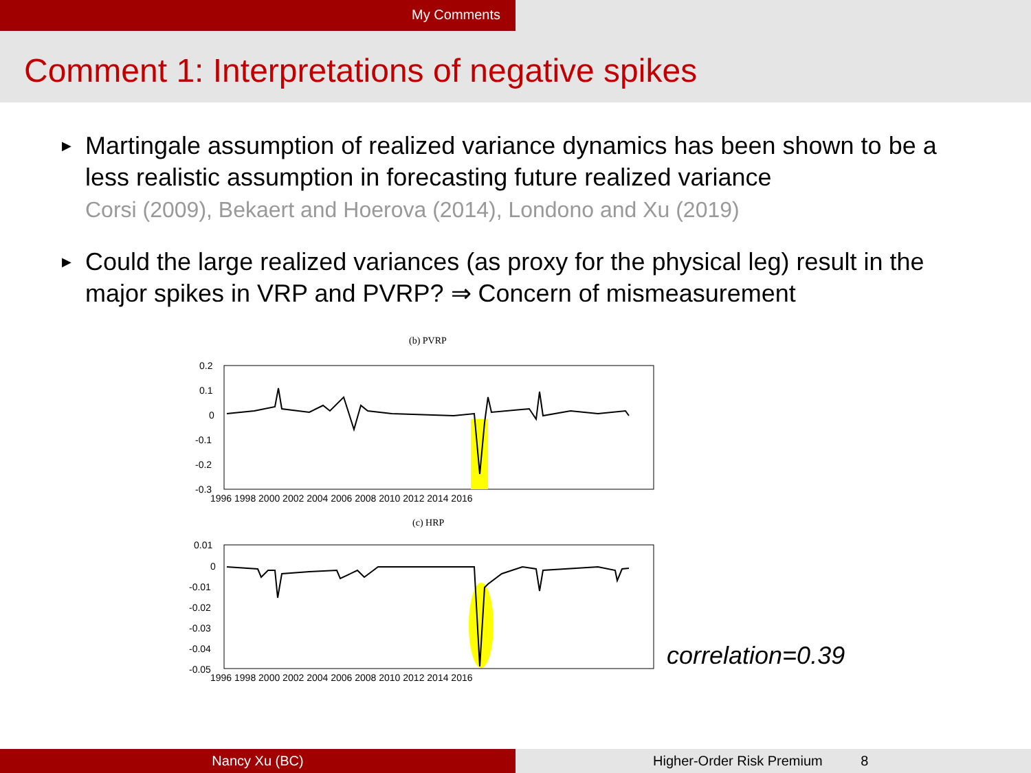My Comments
Comment 1: Interpretations of negative spikes
▶ Martingale assumption of realized variance dynamics has been shown to be a less realistic assumption in forecasting future realized variance
Corsi (2009), Bekaert and Hoerova (2014), Londono and Xu (2019)
▶ Could the large realized variances (as proxy for the physical leg) result in the major spikes in VRP and PVRP? ⇒ Concern of mismeasurement
(b) PVRP
0.2
0.1
0
-0.1
-0.2
-0.3
1996 1998 2000 2002 2004 2006 2008 2010 2012 2014 2016
(c) HRP
0.01
0
-0.01
-0.02
-0.03
-0.04
-0.05
1996 1998 2000 2002 2004 2006 2008 2010 2012 2014 2016
correlation=0.39
Nancy Xu (BC) Higher-Order Risk Premium 8